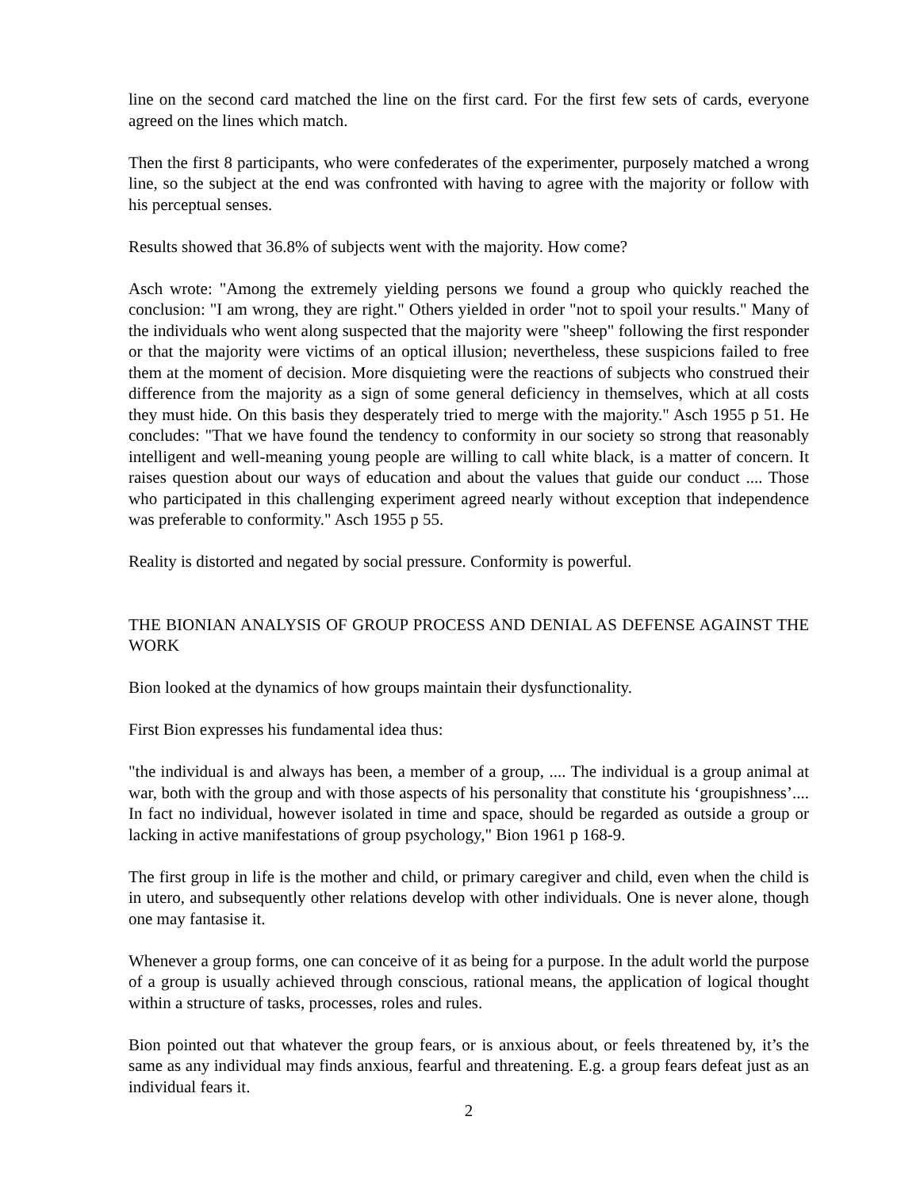line on the second card matched the line on the first card. For the first few sets of cards, everyone agreed on the lines which match.
Then the first 8 participants, who were confederates of the experimenter, purposely matched a wrong line, so the subject at the end was confronted with having to agree with the majority or follow with his perceptual senses.
Results showed that 36.8% of subjects went with the majority. How come?
Asch wrote: "Among the extremely yielding persons we found a group who quickly reached the conclusion: "I am wrong, they are right." Others yielded in order "not to spoil your results." Many of the individuals who went along suspected that the majority were "sheep" following the first responder or that the majority were victims of an optical illusion; nevertheless, these suspicions failed to free them at the moment of decision. More disquieting were the reactions of subjects who construed their difference from the majority as a sign of some general deficiency in themselves, which at all costs they must hide. On this basis they desperately tried to merge with the majority." Asch 1955 p 51. He concludes: "That we have found the tendency to conformity in our society so strong that reasonably intelligent and well-meaning young people are willing to call white black, is a matter of concern. It raises question about our ways of education and about the values that guide our conduct .... Those who participated in this challenging experiment agreed nearly without exception that independence was preferable to conformity." Asch 1955 p 55.
Reality is distorted and negated by social pressure. Conformity is powerful.
THE BIONIAN ANALYSIS OF GROUP PROCESS AND DENIAL AS DEFENSE AGAINST THE WORK
Bion looked at the dynamics of how groups maintain their dysfunctionality.
First Bion expresses his fundamental idea thus:
"the individual is and always has been, a member of a group, .... The individual is a group animal at war, both with the group and with those aspects of his personality that constitute his ‘groupishness’.... In fact no individual, however isolated in time and space, should be regarded as outside a group or lacking in active manifestations of group psychology," Bion 1961 p 168-9.
The first group in life is the mother and child, or primary caregiver and child, even when the child is in utero, and subsequently other relations develop with other individuals. One is never alone, though one may fantasise it.
Whenever a group forms, one can conceive of it as being for a purpose. In the adult world the purpose of a group is usually achieved through conscious, rational means, the application of logical thought within a structure of tasks, processes, roles and rules.
Bion pointed out that whatever the group fears, or is anxious about, or feels threatened by, it’s the same as any individual may finds anxious, fearful and threatening. E.g. a group fears defeat just as an individual fears it.
2